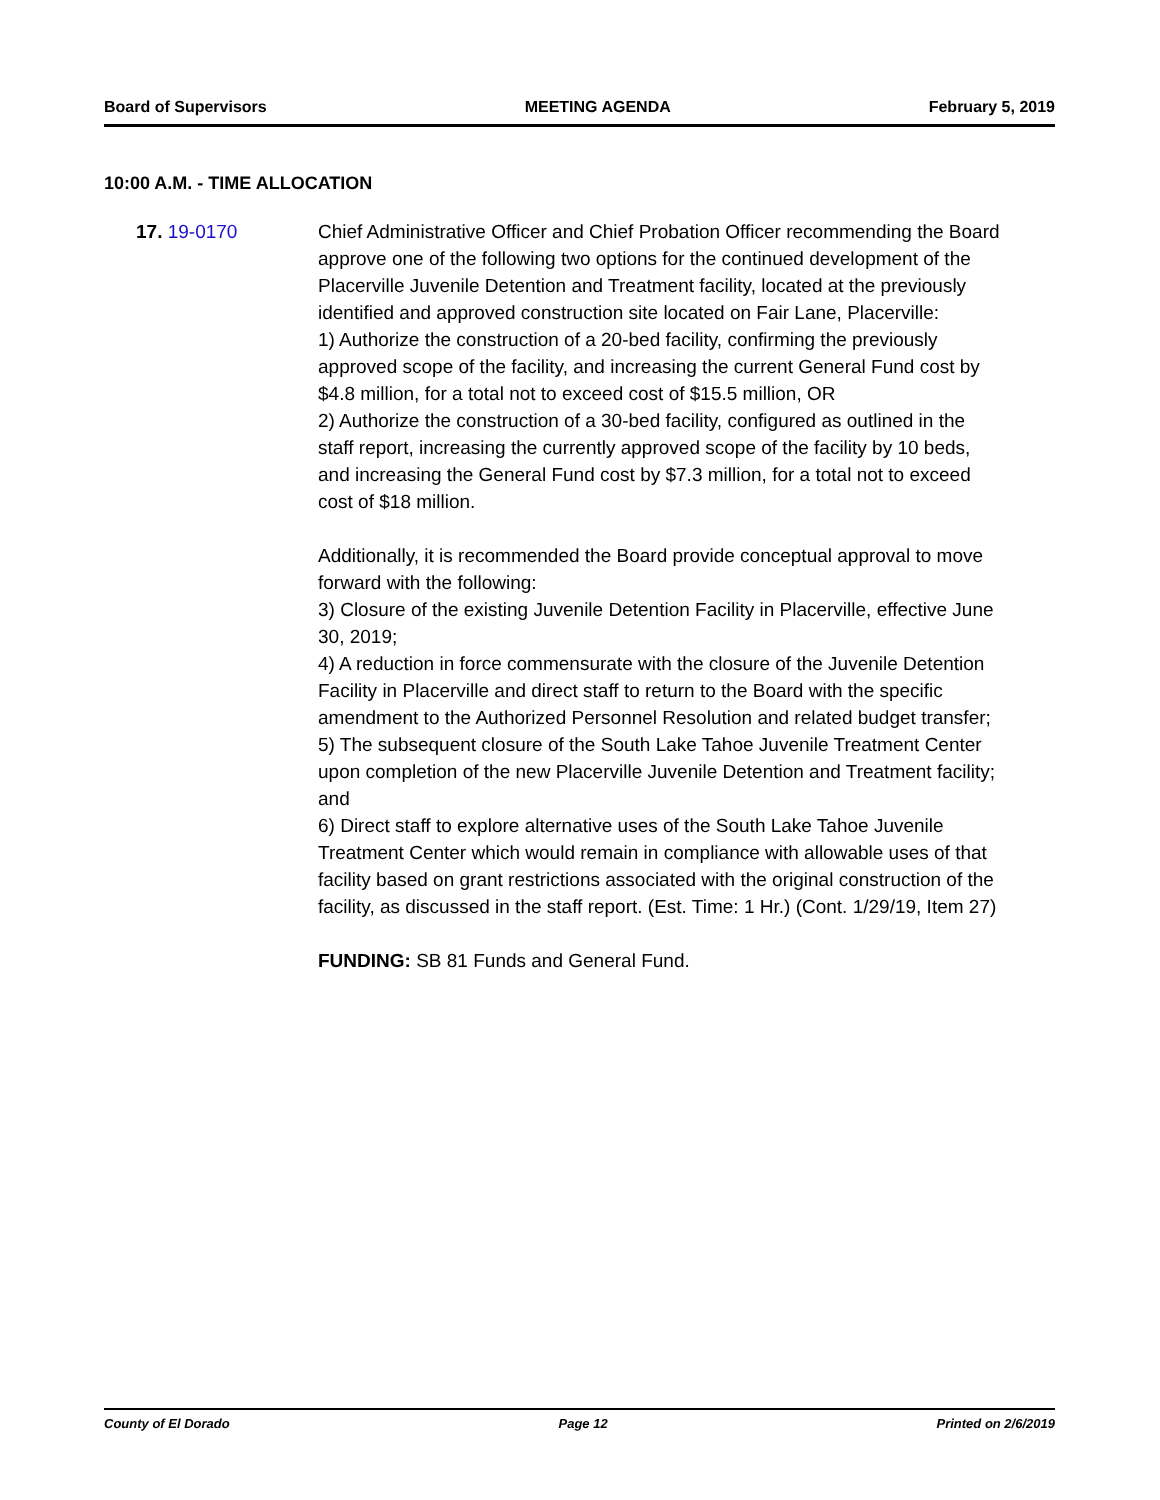Board of Supervisors MEETING AGENDA February 5, 2019
10:00 A.M. - TIME ALLOCATION
17. 19-0170 Chief Administrative Officer and Chief Probation Officer recommending the Board approve one of the following two options for the continued development of the Placerville Juvenile Detention and Treatment facility, located at the previously identified and approved construction site located on Fair Lane, Placerville:
1) Authorize the construction of a 20-bed facility, confirming the previously approved scope of the facility, and increasing the current General Fund cost by $4.8 million, for a total not to exceed cost of $15.5 million, OR
2) Authorize the construction of a 30-bed facility, configured as outlined in the staff report, increasing the currently approved scope of the facility by 10 beds, and increasing the General Fund cost by $7.3 million, for a total not to exceed cost of $18 million.
Additionally, it is recommended the Board provide conceptual approval to move forward with the following:
3) Closure of the existing Juvenile Detention Facility in Placerville, effective June 30, 2019;
4) A reduction in force commensurate with the closure of the Juvenile Detention Facility in Placerville and direct staff to return to the Board with the specific amendment to the Authorized Personnel Resolution and related budget transfer;
5) The subsequent closure of the South Lake Tahoe Juvenile Treatment Center upon completion of the new Placerville Juvenile Detention and Treatment facility; and
6) Direct staff to explore alternative uses of the South Lake Tahoe Juvenile Treatment Center which would remain in compliance with allowable uses of that facility based on grant restrictions associated with the original construction of the facility, as discussed in the staff report. (Est. Time: 1 Hr.) (Cont. 1/29/19, Item 27)
FUNDING: SB 81 Funds and General Fund.
County of El Dorado Page 12 Printed on 2/6/2019